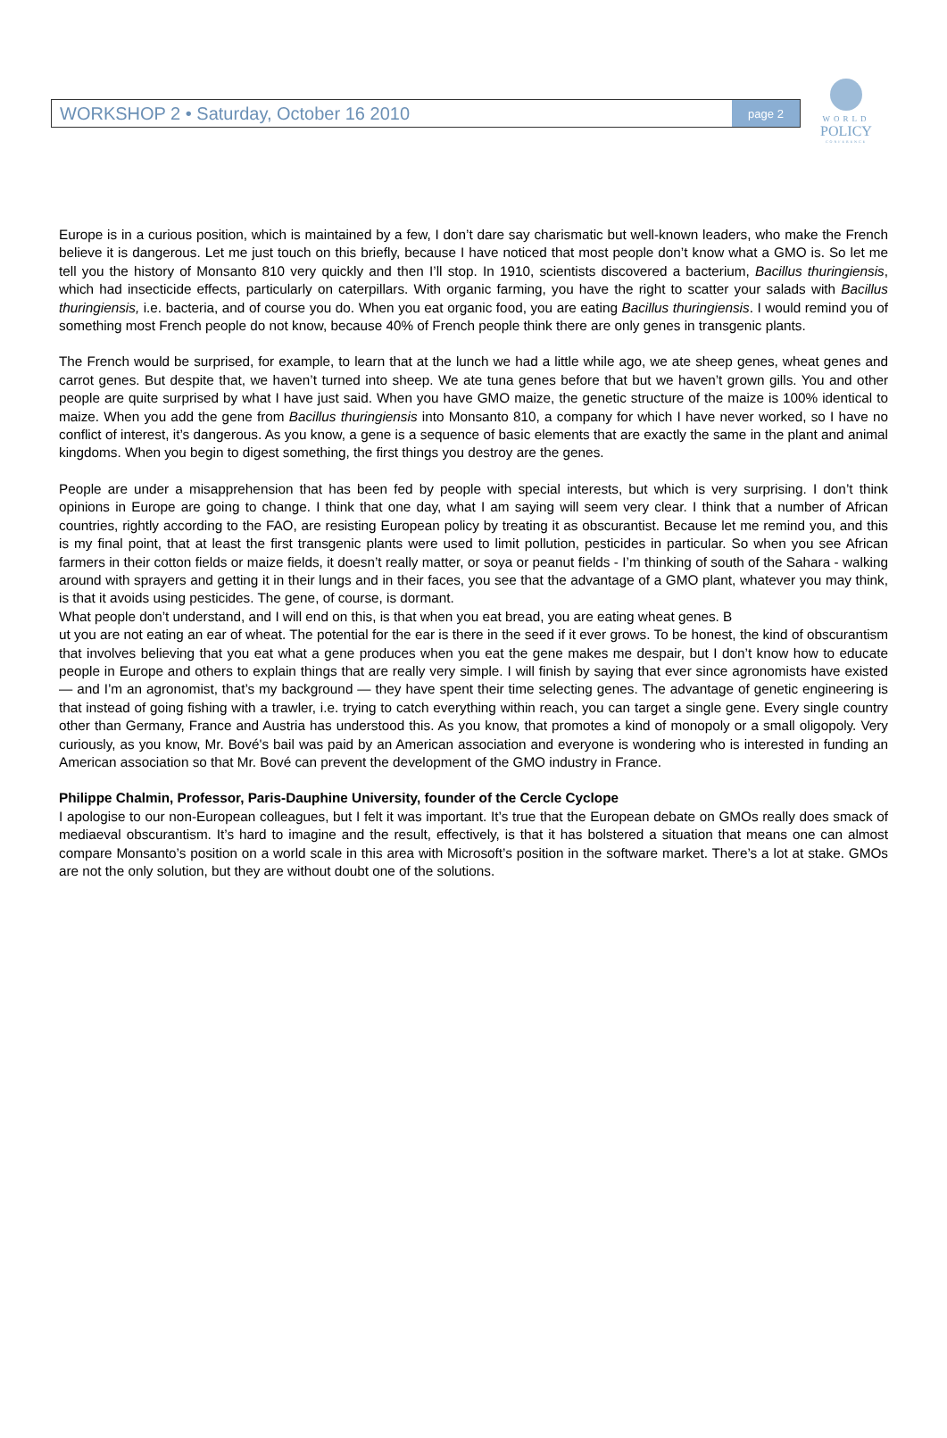WORKSHOP 2 • Saturday, October 16 2010 page 2
WORLD
POLICY
CONFERENCE
Europe is in a curious position, which is maintained by a few, I don’t dare say charismatic but well-known leaders, who make the French believe it is dangerous. Let me just touch on this briefly, because I have noticed that most people don’t know what a GMO is. So let me tell you the history of Monsanto 810 very quickly and then I’ll stop. In 1910, scientists discovered a bacterium, Bacillus thuringiensis, which had insecticide effects, particularly on caterpillars. With organic farming, you have the right to scatter your salads with Bacillus thuringiensis, i.e. bacteria, and of course you do. When you eat organic food, you are eating Bacillus thuringiensis. I would remind you of something most French people do not know, because 40% of French people think there are only genes in transgenic plants.
The French would be surprised, for example, to learn that at the lunch we had a little while ago, we ate sheep genes, wheat genes and carrot genes. But despite that, we haven’t turned into sheep. We ate tuna genes before that but we haven’t grown gills. You and other people are quite surprised by what I have just said. When you have GMO maize, the genetic structure of the maize is 100% identical to maize. When you add the gene from Bacillus thuringiensis into Monsanto 810, a company for which I have never worked, so I have no conflict of interest, it’s dangerous. As you know, a gene is a sequence of basic elements that are exactly the same in the plant and animal kingdoms. When you begin to digest something, the first things you destroy are the genes.
People are under a misapprehension that has been fed by people with special interests, but which is very surprising. I don’t think opinions in Europe are going to change. I think that one day, what I am saying will seem very clear. I think that a number of African countries, rightly according to the FAO, are resisting European policy by treating it as obscurantist. Because let me remind you, and this is my final point, that at least the first transgenic plants were used to limit pollution, pesticides in particular. So when you see African farmers in their cotton fields or maize fields, it doesn’t really matter, or soya or peanut fields - I’m thinking of south of the Sahara - walking around with sprayers and getting it in their lungs and in their faces, you see that the advantage of a GMO plant, whatever you may think, is that it avoids using pesticides. The gene, of course, is dormant.
What people don’t understand, and I will end on this, is that when you eat bread, you are eating wheat genes. B
ut you are not eating an ear of wheat. The potential for the ear is there in the seed if it ever grows. To be honest, the kind of obscurantism that involves believing that you eat what a gene produces when you eat the gene makes me despair, but I don’t know how to educate people in Europe and others to explain things that are really very simple. I will finish by saying that ever since agronomists have existed — and I’m an agronomist, that’s my background — they have spent their time selecting genes. The advantage of genetic engineering is that instead of going fishing with a trawler, i.e. trying to catch everything within reach, you can target a single gene. Every single country other than Germany, France and Austria has understood this. As you know, that promotes a kind of monopoly or a small oligopoly. Very curiously, as you know, Mr. Bové's bail was paid by an American association and everyone is wondering who is interested in funding an American association so that Mr. Bové can prevent the development of the GMO industry in France.
Philippe Chalmin, Professor, Paris-Dauphine University, founder of the Cercle Cyclope
I apologise to our non-European colleagues, but I felt it was important. It’s true that the European debate on GMOs really does smack of mediaeval obscurantism. It’s hard to imagine and the result, effectively, is that it has bolstered a situation that means one can almost compare Monsanto’s position on a world scale in this area with Microsoft’s position in the software market. There’s a lot at stake. GMOs are not the only solution, but they are without doubt one of the solutions.